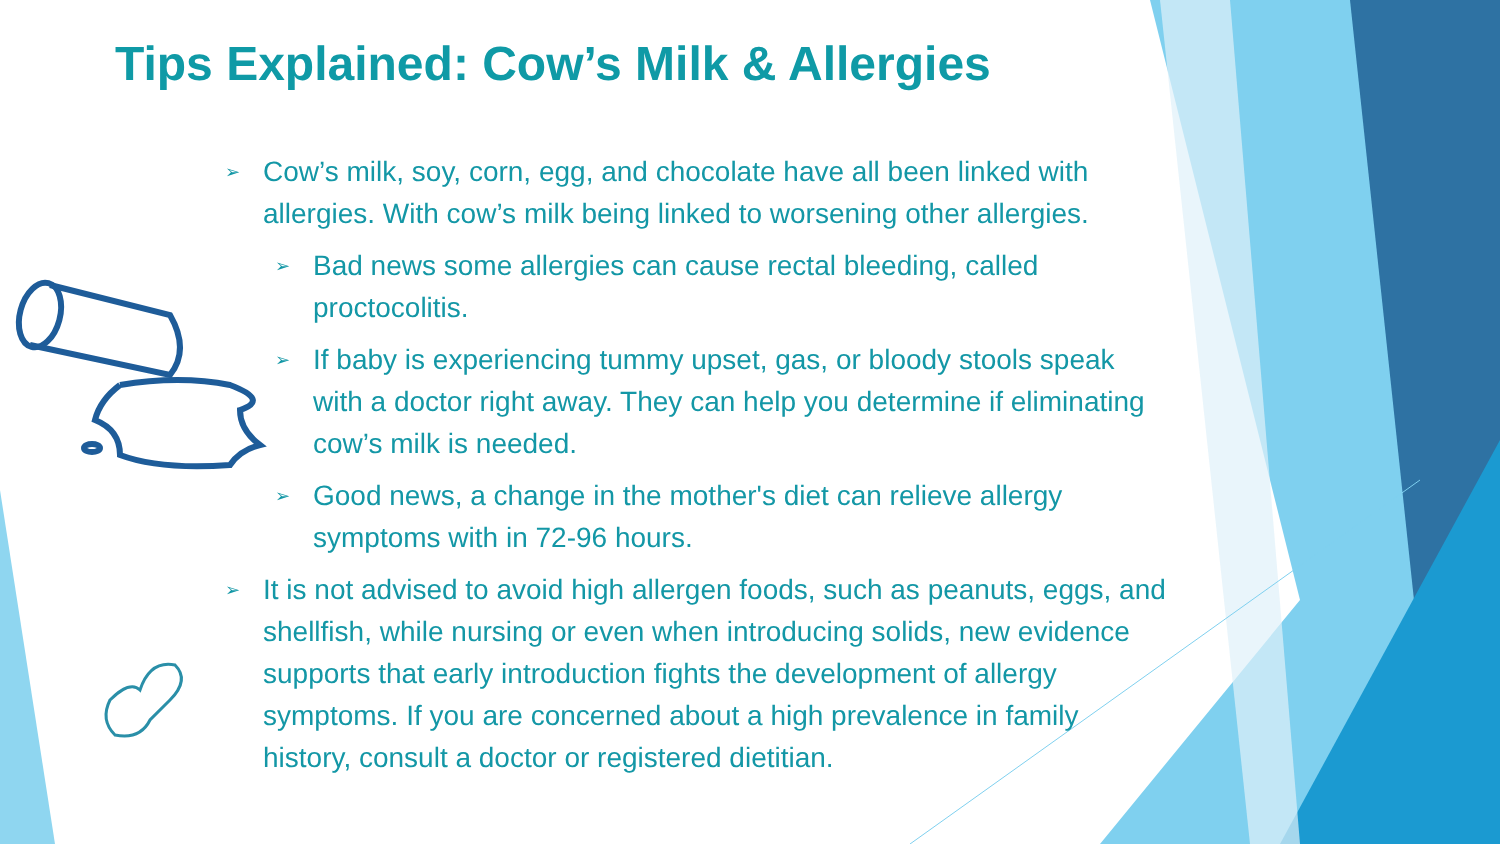Tips Explained: Cow’s Milk & Allergies
➢ Cow’s milk, soy, corn, egg, and chocolate have all been linked with allergies. With cow’s milk being linked to worsening other allergies.
➢ Bad news some allergies can cause rectal bleeding, called proctocolitis.
➢ If baby is experiencing tummy upset, gas, or bloody stools speak with a doctor right away. They can help you determine if eliminating cow’s milk is needed.
➢ Good news, a change in the mother's diet can relieve allergy symptoms with in 72-96 hours.
➢ It is not advised to avoid high allergen foods, such as peanuts, eggs, and shellfish, while nursing or even when introducing solids, new evidence supports that early introduction fights the development of allergy symptoms. If you are concerned about a high prevalence in family history, consult a doctor or registered dietitian.